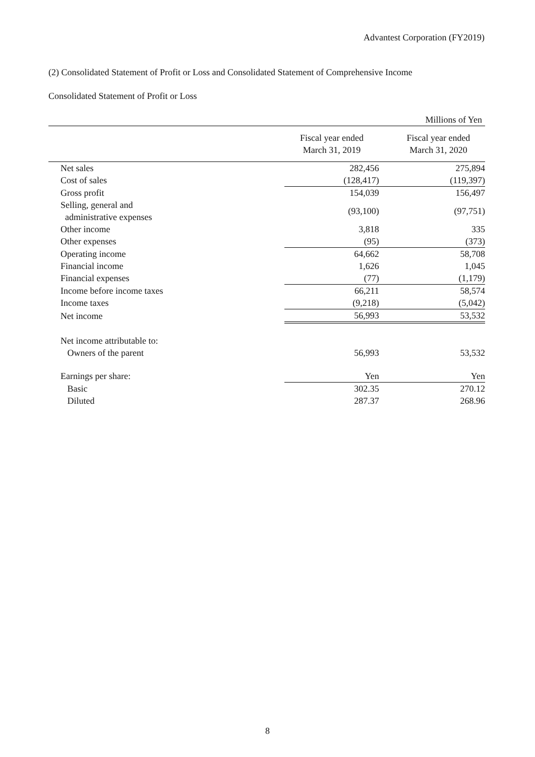Advantest Corporation (FY2019)
(2) Consolidated Statement of Profit or Loss and Consolidated Statement of Comprehensive Income
Consolidated Statement of Profit or Loss
| Millions of Yen | | | |
| | | Fiscal year ended March 31, 2019 | Fiscal year ended March 31, 2020 |
| Net sales | | 282,456 | 275,894 |
| Cost of sales | | (128,417) | (119,397) |
| Gross profit | | 154,039 | 156,497 |
| Selling, general and administrative expenses | | (93,100) | (97,751) |
| Other income | | 3,818 | 335 |
| Other expenses | | (95) | (373) |
| Operating income | | 64,662 | 58,708 |
| Financial income | | 1,626 | 1,045 |
| Financial expenses | | (77) | (1,179) |
| Income before income taxes | | 66,211 | 58,574 |
| Income taxes | | (9,218) | (5,042) |
| Net income | | 56,993 | 53,532 |
| Net income attributable to: | | | |
| Owners of the parent | | 56,993 | 53,532 |
| Earnings per share: | | Yen | Yen |
| Basic | | 302.35 | 270.12 |
| Diluted | | 287.37 | 268.96 |
8